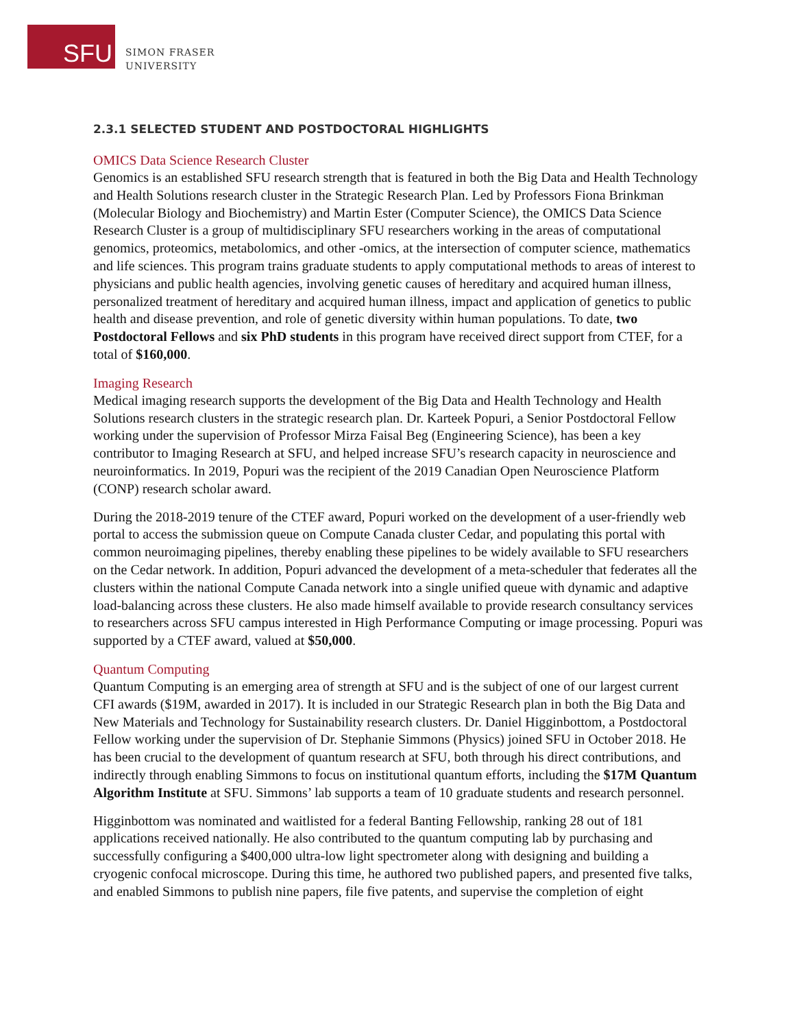SFU
SIMON FRASER
UNIVERSITY
2.3.1 SELECTED STUDENT AND POSTDOCTORAL HIGHLIGHTS
OMICS Data Science Research Cluster
Genomics is an established SFU research strength that is featured in both the Big Data and Health Technology and Health Solutions research cluster in the Strategic Research Plan. Led by Professors Fiona Brinkman (Molecular Biology and Biochemistry) and Martin Ester (Computer Science), the OMICS Data Science Research Cluster is a group of multidisciplinary SFU researchers working in the areas of computational genomics, proteomics, metabolomics, and other -omics, at the intersection of computer science, mathematics and life sciences. This program trains graduate students to apply computational methods to areas of interest to physicians and public health agencies, involving genetic causes of hereditary and acquired human illness, personalized treatment of hereditary and acquired human illness, impact and application of genetics to public health and disease prevention, and role of genetic diversity within human populations. To date, two Postdoctoral Fellows and six PhD students in this program have received direct support from CTEF, for a total of $160,000.
Imaging Research
Medical imaging research supports the development of the Big Data and Health Technology and Health Solutions research clusters in the strategic research plan. Dr. Karteek Popuri, a Senior Postdoctoral Fellow working under the supervision of Professor Mirza Faisal Beg (Engineering Science), has been a key contributor to Imaging Research at SFU, and helped increase SFU’s research capacity in neuroscience and neuroinformatics. In 2019, Popuri was the recipient of the 2019 Canadian Open Neuroscience Platform (CONP) research scholar award.
During the 2018-2019 tenure of the CTEF award, Popuri worked on the development of a user-friendly web portal to access the submission queue on Compute Canada cluster Cedar, and populating this portal with common neuroimaging pipelines, thereby enabling these pipelines to be widely available to SFU researchers on the Cedar network. In addition, Popuri advanced the development of a meta-scheduler that federates all the clusters within the national Compute Canada network into a single unified queue with dynamic and adaptive load-balancing across these clusters. He also made himself available to provide research consultancy services to researchers across SFU campus interested in High Performance Computing or image processing. Popuri was supported by a CTEF award, valued at $50,000.
Quantum Computing
Quantum Computing is an emerging area of strength at SFU and is the subject of one of our largest current CFI awards ($19M, awarded in 2017). It is included in our Strategic Research plan in both the Big Data and New Materials and Technology for Sustainability research clusters. Dr. Daniel Higginbottom, a Postdoctoral Fellow working under the supervision of Dr. Stephanie Simmons (Physics) joined SFU in October 2018. He has been crucial to the development of quantum research at SFU, both through his direct contributions, and indirectly through enabling Simmons to focus on institutional quantum efforts, including the $17M Quantum Algorithm Institute at SFU. Simmons’ lab supports a team of 10 graduate students and research personnel.
Higginbottom was nominated and waitlisted for a federal Banting Fellowship, ranking 28 out of 181 applications received nationally. He also contributed to the quantum computing lab by purchasing and successfully configuring a $400,000 ultra-low light spectrometer along with designing and building a cryogenic confocal microscope. During this time, he authored two published papers, and presented five talks, and enabled Simmons to publish nine papers, file five patents, and supervise the completion of eight